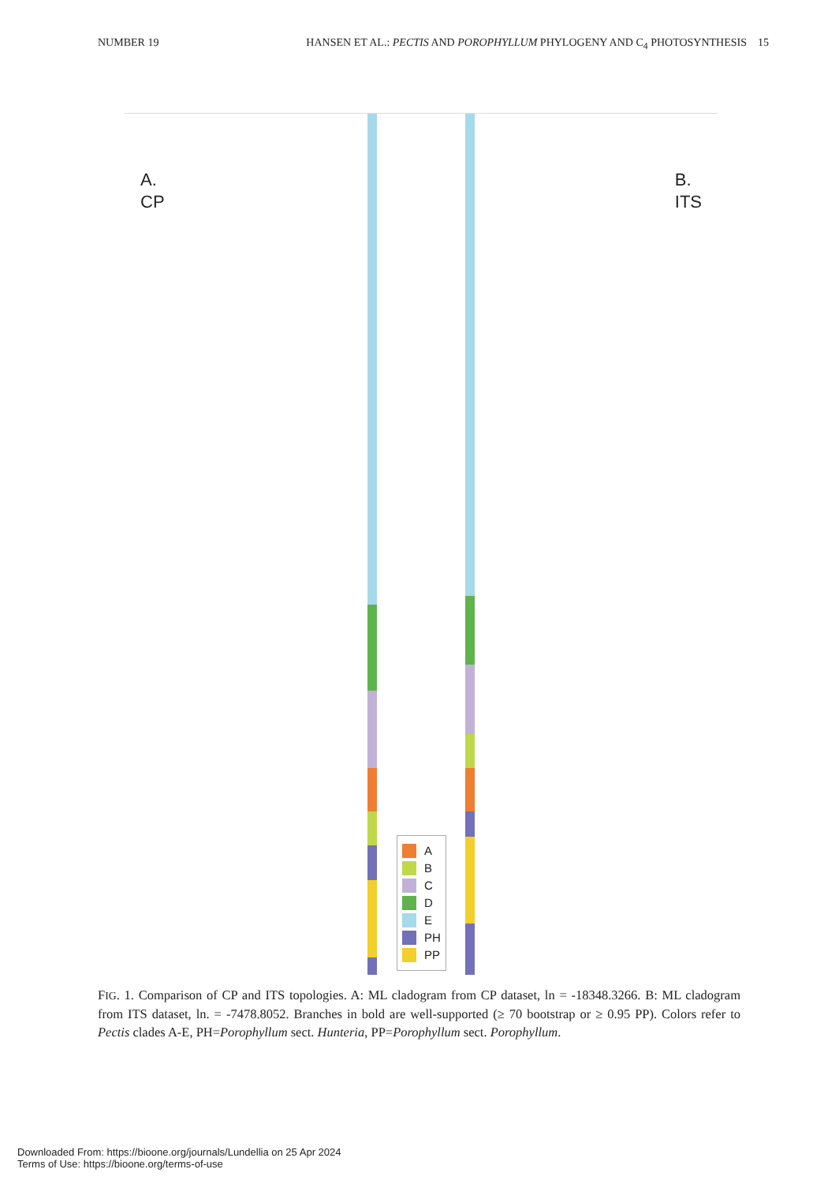NUMBER 19 HANSEN ET AL.: PECTIS AND POROPHYLLUM PHYLOGENY AND C<sub>4</sub> PHOTOSYNTHESIS 15
A.
CP
B.
ITS
A
B
C
D
E
PH
PP
FIG. 1. Comparison of CP and ITS topologies. A: ML cladogram from CP dataset, ln = -18348.3266. B: ML cladogram from ITS dataset, ln. = -7478.8052. Branches in bold are well-supported (≥ 70 bootstrap or ≥ 0.95 PP). Colors refer to Pectis clades A-E, PH=Porophyllum sect. Hunteria, PP=Porophyllum sect. Porophyllum.
Downloaded From: https://bioone.org/journals/Lundellia on 25 Apr 2024
Terms of Use: https://bioone.org/terms-of-use